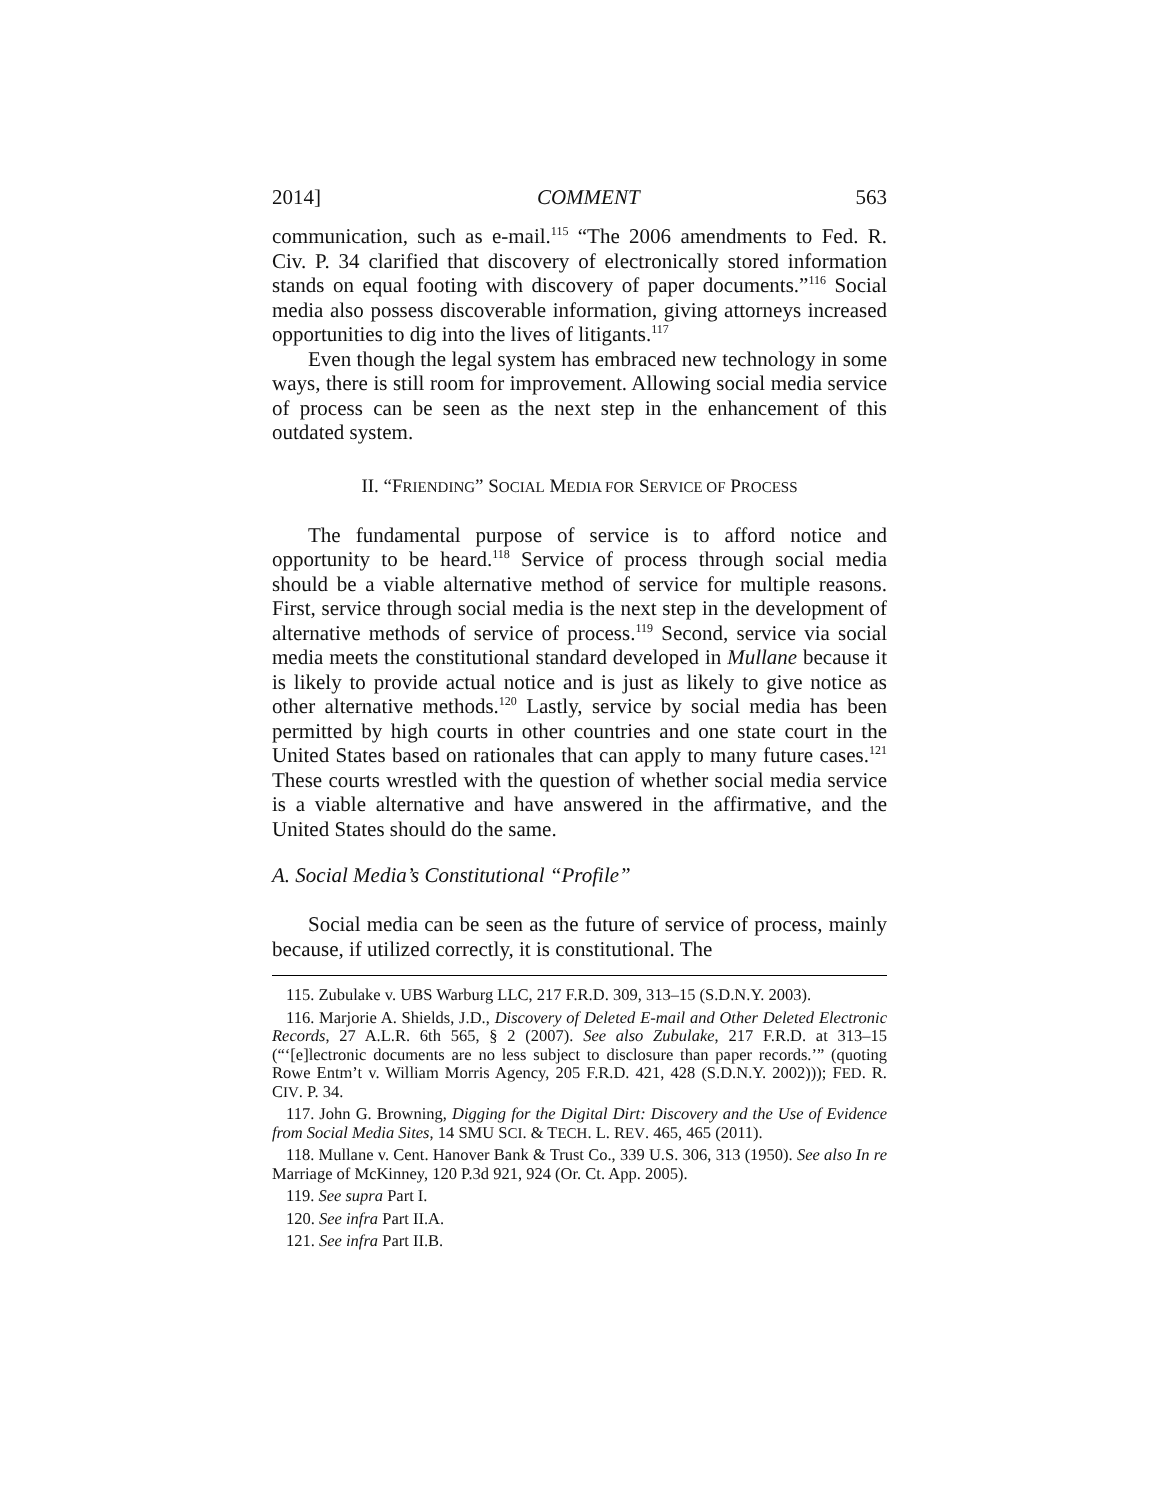2014] COMMENT 563
communication, such as e-mail.<sup>115</sup> “The 2006 amendments to Fed. R. Civ. P. 34 clarified that discovery of electronically stored information stands on equal footing with discovery of paper documents.”<sup>116</sup> Social media also possess discoverable information, giving attorneys increased opportunities to dig into the lives of litigants.<sup>117</sup>
Even though the legal system has embraced new technology in some ways, there is still room for improvement. Allowing social media service of process can be seen as the next step in the enhancement of this outdated system.
II. “FRIENDING” SOCIAL MEDIA FOR SERVICE OF PROCESS
The fundamental purpose of service is to afford notice and opportunity to be heard.<sup>118</sup> Service of process through social media should be a viable alternative method of service for multiple reasons. First, service through social media is the next step in the development of alternative methods of service of process.<sup>119</sup> Second, service via social media meets the constitutional standard developed in Mullane because it is likely to provide actual notice and is just as likely to give notice as other alternative methods.<sup>120</sup> Lastly, service by social media has been permitted by high courts in other countries and one state court in the United States based on rationales that can apply to many future cases.<sup>121</sup> These courts wrestled with the question of whether social media service is a viable alternative and have answered in the affirmative, and the United States should do the same.
A. Social Media’s Constitutional “Profile”
Social media can be seen as the future of service of process, mainly because, if utilized correctly, it is constitutional. The
115. Zubulake v. UBS Warburg LLC, 217 F.R.D. 309, 313–15 (S.D.N.Y. 2003).
116. Marjorie A. Shields, J.D., Discovery of Deleted E-mail and Other Deleted Electronic Records, 27 A.L.R. 6th 565, § 2 (2007). See also Zubulake, 217 F.R.D. at 313–15 (“‘[e]lectronic documents are no less subject to disclosure than paper records.’” (quoting Rowe Entm’t v. William Morris Agency, 205 F.R.D. 421, 428 (S.D.N.Y. 2002))); FED. R. CIV. P. 34.
117. John G. Browning, Digging for the Digital Dirt: Discovery and the Use of Evidence from Social Media Sites, 14 SMU SCI. & TECH. L. REV. 465, 465 (2011).
118. Mullane v. Cent. Hanover Bank & Trust Co., 339 U.S. 306, 313 (1950). See also In re Marriage of McKinney, 120 P.3d 921, 924 (Or. Ct. App. 2005).
119. See supra Part I.
120. See infra Part II.A.
121. See infra Part II.B.